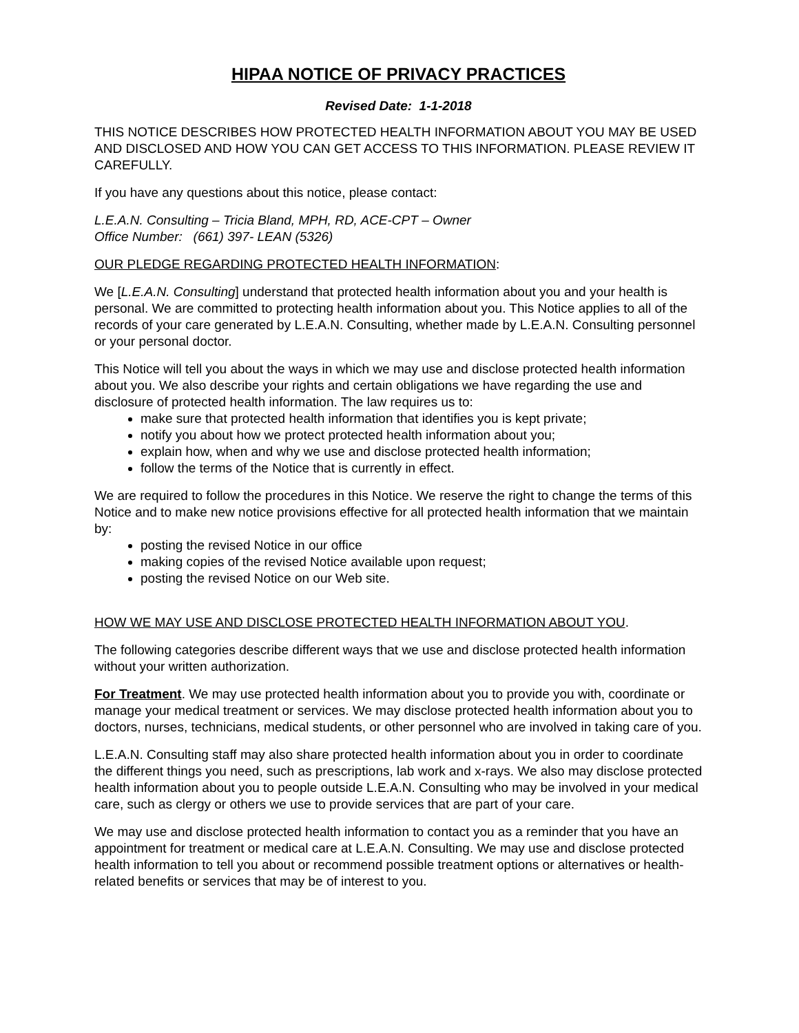HIPAA NOTICE OF PRIVACY PRACTICES
Revised Date: 1-1-2018
THIS NOTICE DESCRIBES HOW PROTECTED HEALTH INFORMATION ABOUT YOU MAY BE USED AND DISCLOSED AND HOW YOU CAN GET ACCESS TO THIS INFORMATION. PLEASE REVIEW IT CAREFULLY.
If you have any questions about this notice, please contact:
L.E.A.N. Consulting – Tricia Bland, MPH, RD, ACE-CPT – Owner
Office Number: (661) 397- LEAN (5326)
OUR PLEDGE REGARDING PROTECTED HEALTH INFORMATION:
We [L.E.A.N. Consulting] understand that protected health information about you and your health is personal. We are committed to protecting health information about you. This Notice applies to all of the records of your care generated by L.E.A.N. Consulting, whether made by L.E.A.N. Consulting personnel or your personal doctor.
This Notice will tell you about the ways in which we may use and disclose protected health information about you. We also describe your rights and certain obligations we have regarding the use and disclosure of protected health information. The law requires us to:
make sure that protected health information that identifies you is kept private;
notify you about how we protect protected health information about you;
explain how, when and why we use and disclose protected health information;
follow the terms of the Notice that is currently in effect.
We are required to follow the procedures in this Notice. We reserve the right to change the terms of this Notice and to make new notice provisions effective for all protected health information that we maintain by:
posting the revised Notice in our office
making copies of the revised Notice available upon request;
posting the revised Notice on our Web site.
HOW WE MAY USE AND DISCLOSE PROTECTED HEALTH INFORMATION ABOUT YOU.
The following categories describe different ways that we use and disclose protected health information without your written authorization.
For Treatment. We may use protected health information about you to provide you with, coordinate or manage your medical treatment or services. We may disclose protected health information about you to doctors, nurses, technicians, medical students, or other personnel who are involved in taking care of you.
L.E.A.N. Consulting staff may also share protected health information about you in order to coordinate the different things you need, such as prescriptions, lab work and x-rays. We also may disclose protected health information about you to people outside L.E.A.N. Consulting who may be involved in your medical care, such as clergy or others we use to provide services that are part of your care.
We may use and disclose protected health information to contact you as a reminder that you have an appointment for treatment or medical care at L.E.A.N. Consulting. We may use and disclose protected health information to tell you about or recommend possible treatment options or alternatives or health-related benefits or services that may be of interest to you.